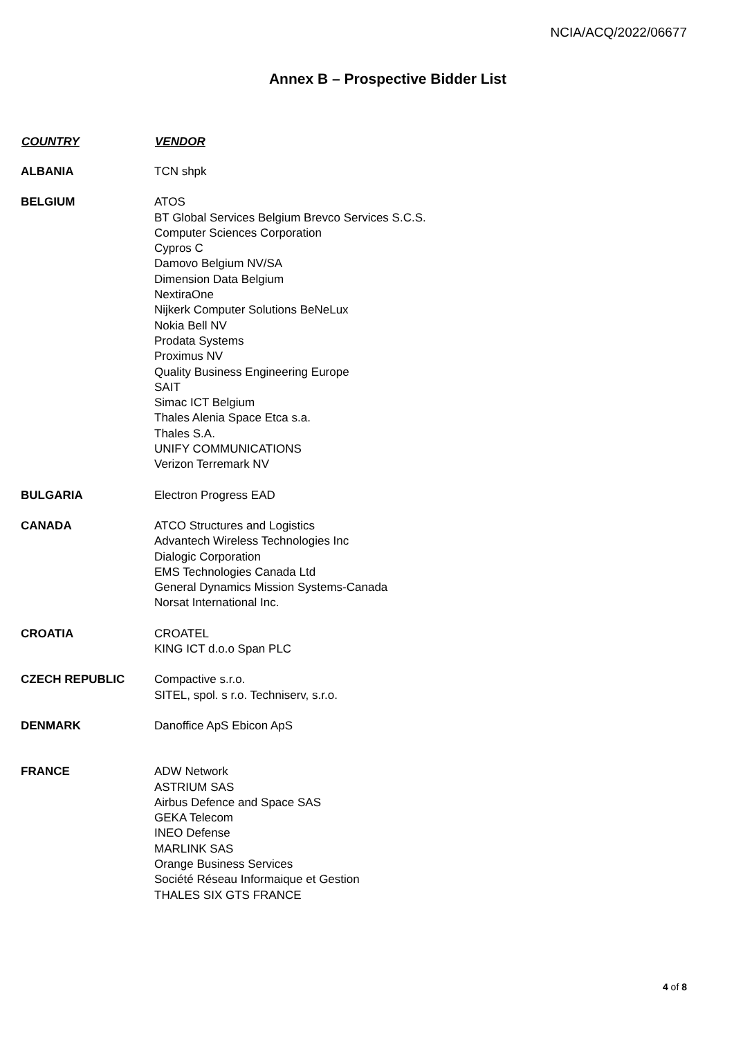NCIA/ACQ/2022/06677
Annex B – Prospective Bidder List
| COUNTRY | VENDOR |
| --- | --- |
| ALBANIA | TCN shpk |
| BELGIUM | ATOS BT Global Services Belgium Brevco Services S.C.S. Computer Sciences Corporation Cypros C Damovo Belgium NV/SA Dimension Data Belgium NextiraOne Nijkerk Computer Solutions BeNeLux Nokia Bell NV Prodata Systems Proximus NV Quality Business Engineering Europe SAIT Simac ICT Belgium Thales Alenia Space Etca s.a. Thales S.A. UNIFY COMMUNICATIONS Verizon Terremark NV |
| BULGARIA | Electron Progress EAD |
| CANADA | ATCO Structures and Logistics Advantech Wireless Technologies Inc Dialogic Corporation EMS Technologies Canada Ltd General Dynamics Mission Systems-Canada Norsat International Inc. |
| CROATIA | CROATEL KING ICT d.o.o Span PLC |
| CZECH REPUBLIC | Compactive s.r.o. SITEL, spol. s r.o. Techniserv, s.r.o. |
| DENMARK | Danoffice ApS Ebicon ApS |
| FRANCE | ADW Network ASTRIUM SAS Airbus Defence and Space SAS GEKA Telecom INEO Defense MARLINK SAS Orange Business Services Société Réseau Informaique et Gestion THALES SIX GTS FRANCE |
4 of 8